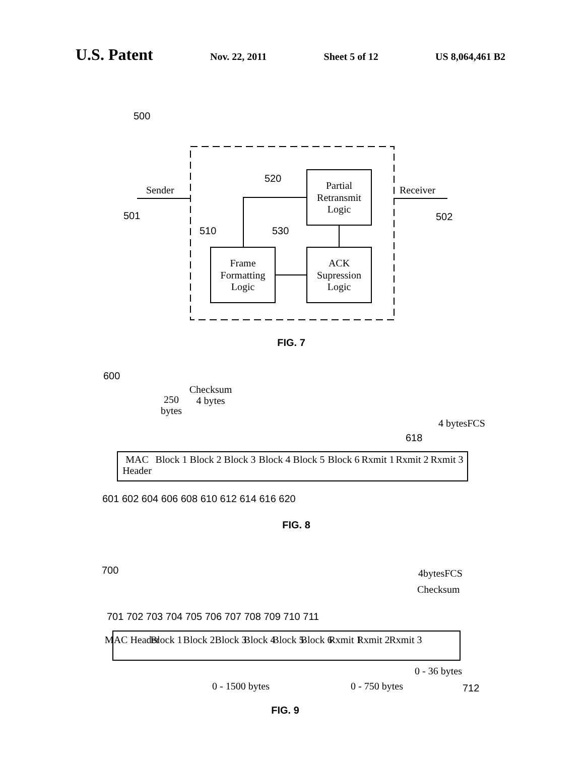U.S. Patent Nov. 22, 2011 Sheet 5 of 12 US 8,064,461 B2
500
Sender
501
Receiver
502
520
510
530
Partial
Retransmit
Logic
Frame
Formatting
Logic
ACK
Supression
Logic
FIG. 7
600
250
bytes
Checksum
4 bytes
4 bytesFCS
618
MAC
Header
Block 1
Block 2
Block 3
Block 4
Block 5
Block 6
Rxmit 1
Rxmit 2
Rxmit 3
601 602 604 606 608 610 612 614 616 620
FIG. 8
700
4bytesFCS
Checksum
701 702 703 704 705 706 707 708 709 710 711
MAC Header
Block 1
Block 2
Block 3
Block 4
Block 5
Block 6
Rxmit 1
Rxmit 2
Rxmit 3
0 - 1500 bytes
0 - 750 bytes
0 - 36 bytes
712
FIG. 9